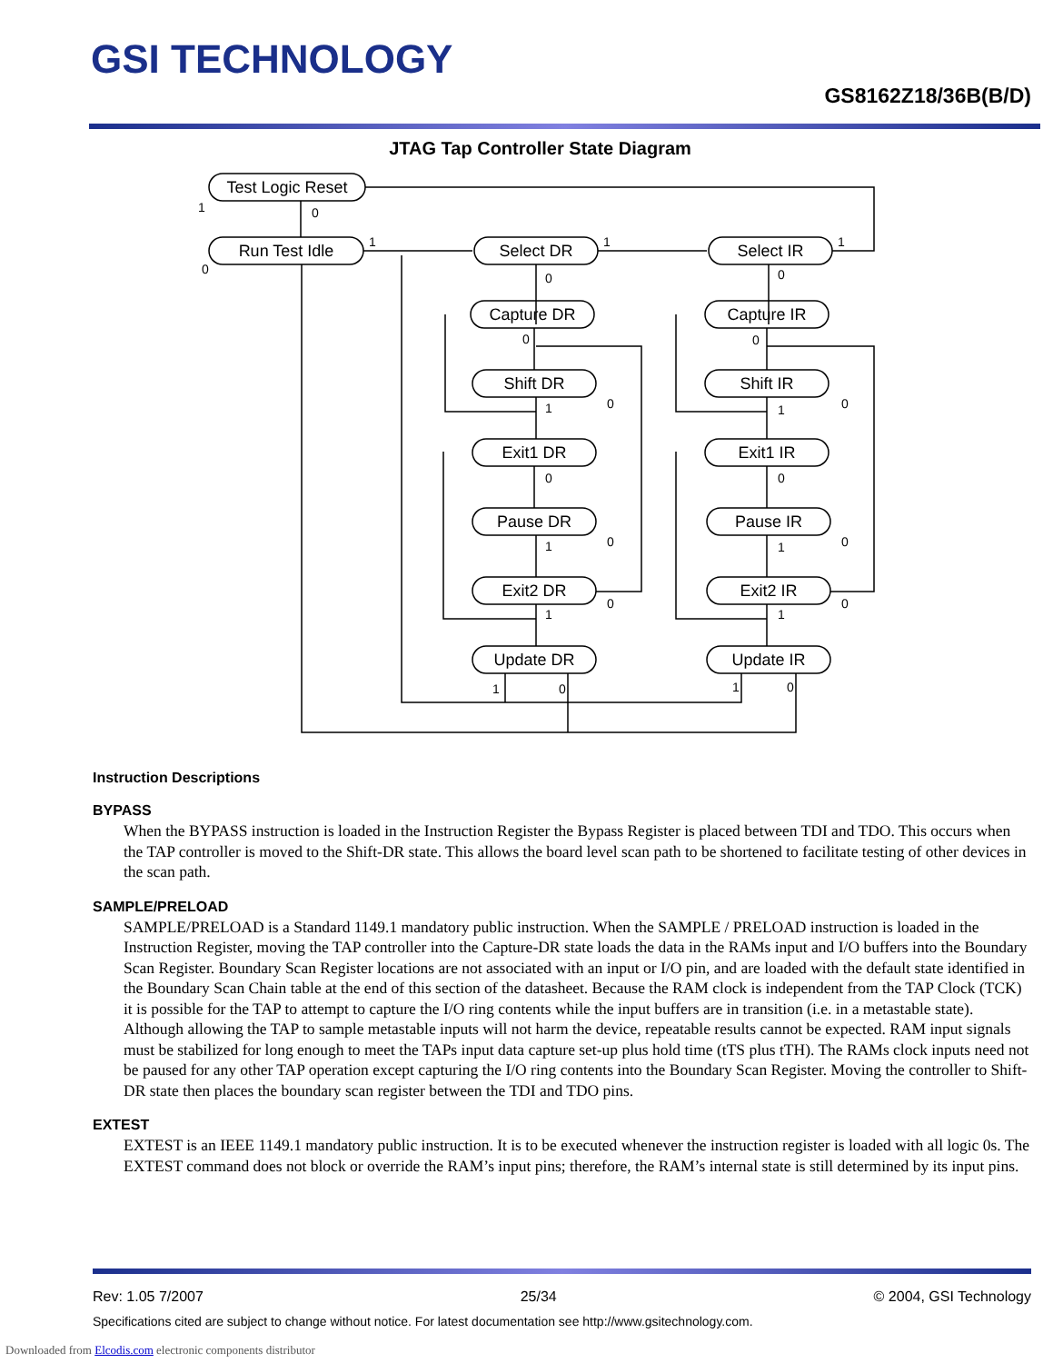GSI TECHNOLOGY
GS8162Z18/36B(B/D)
JTAG Tap Controller State Diagram
Test Logic Reset
Run Test Idle
Select DR
Select IR
Capture DR
Capture IR
Shift DR
Shift IR
Exit1 DR
Exit1 IR
Pause DR
Pause IR
Exit2 DR
Exit2 IR
Update DR
Update IR
1
0
0
1
1
1
0
0
0
0
1
1
0
0
0
0
1
1
0
0
1
1
0
0
1
0
1
0
Instruction Descriptions
BYPASS
When the BYPASS instruction is loaded in the Instruction Register the Bypass Register is placed between TDI and TDO. This occurs when the TAP controller is moved to the Shift-DR state. This allows the board level scan path to be shortened to facilitate testing of other devices in the scan path.
SAMPLE/PRELOAD
SAMPLE/PRELOAD is a Standard 1149.1 mandatory public instruction. When the SAMPLE / PRELOAD instruction is loaded in the Instruction Register, moving the TAP controller into the Capture-DR state loads the data in the RAMs input and I/O buffers into the Boundary Scan Register. Boundary Scan Register locations are not associated with an input or I/O pin, and are loaded with the default state identified in the Boundary Scan Chain table at the end of this section of the datasheet. Because the RAM clock is independent from the TAP Clock (TCK) it is possible for the TAP to attempt to capture the I/O ring contents while the input buffers are in transition (i.e. in a metastable state). Although allowing the TAP to sample metastable inputs will not harm the device, repeatable results cannot be expected. RAM input signals must be stabilized for long enough to meet the TAPs input data capture set-up plus hold time (tTS plus tTH). The RAMs clock inputs need not be paused for any other TAP operation except capturing the I/O ring contents into the Boundary Scan Register. Moving the controller to Shift-DR state then places the boundary scan register between the TDI and TDO pins.
EXTEST
EXTEST is an IEEE 1149.1 mandatory public instruction. It is to be executed whenever the instruction register is loaded with all logic 0s. The EXTEST command does not block or override the RAM’s input pins; therefore, the RAM’s internal state is still determined by its input pins.
Rev: 1.05 7/2007 25/34 © 2004, GSI Technology
Specifications cited are subject to change without notice. For latest documentation see http://www.gsitechnology.com.
Downloaded from Elcodis.com electronic components distributor